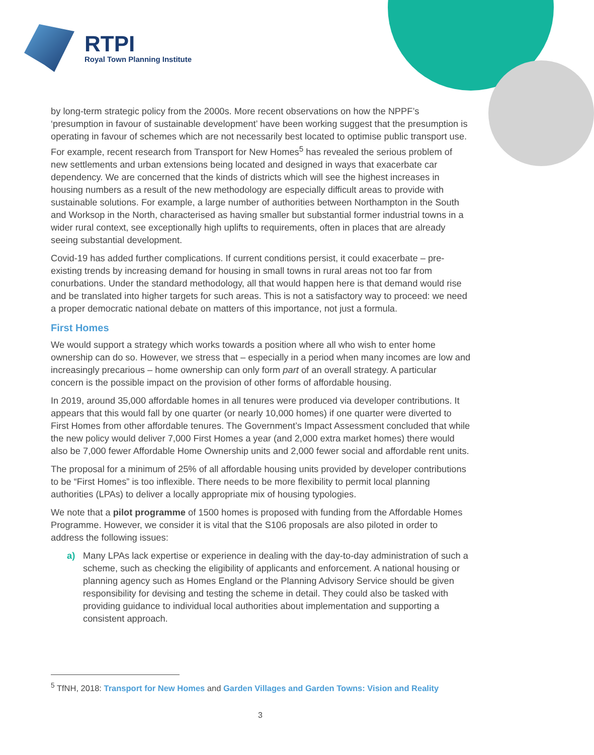RTPI
Royal Town Planning Institute
by long-term strategic policy from the 2000s. More recent observations on how the NPPF’s ‘presumption in favour of sustainable development’ have been working suggest that the presumption is operating in favour of schemes which are not necessarily best located to optimise public transport use. For example, recent research from Transport for New Homes<sup>5</sup> has revealed the serious problem of new settlements and urban extensions being located and designed in ways that exacerbate car dependency. We are concerned that the kinds of districts which will see the highest increases in housing numbers as a result of the new methodology are especially difficult areas to provide with sustainable solutions. For example, a large number of authorities between Northampton in the South and Worksop in the North, characterised as having smaller but substantial former industrial towns in a wider rural context, see exceptionally high uplifts to requirements, often in places that are already seeing substantial development.
Covid-19 has added further complications. If current conditions persist, it could exacerbate – pre-existing trends by increasing demand for housing in small towns in rural areas not too far from conurbations. Under the standard methodology, all that would happen here is that demand would rise and be translated into higher targets for such areas. This is not a satisfactory way to proceed: we need a proper democratic national debate on matters of this importance, not just a formula.
First Homes
We would support a strategy which works towards a position where all who wish to enter home ownership can do so. However, we stress that – especially in a period when many incomes are low and increasingly precarious – home ownership can only form part of an overall strategy. A particular concern is the possible impact on the provision of other forms of affordable housing.
In 2019, around 35,000 affordable homes in all tenures were produced via developer contributions. It appears that this would fall by one quarter (or nearly 10,000 homes) if one quarter were diverted to First Homes from other affordable tenures. The Government’s Impact Assessment concluded that while the new policy would deliver 7,000 First Homes a year (and 2,000 extra market homes) there would also be 7,000 fewer Affordable Home Ownership units and 2,000 fewer social and affordable rent units.
The proposal for a minimum of 25% of all affordable housing units provided by developer contributions to be “First Homes” is too inflexible. There needs to be more flexibility to permit local planning authorities (LPAs) to deliver a locally appropriate mix of housing typologies.
We note that a pilot programme of 1500 homes is proposed with funding from the Affordable Homes Programme. However, we consider it is vital that the S106 proposals are also piloted in order to address the following issues:
a) Many LPAs lack expertise or experience in dealing with the day-to-day administration of such a scheme, such as checking the eligibility of applicants and enforcement. A national housing or planning agency such as Homes England or the Planning Advisory Service should be given responsibility for devising and testing the scheme in detail. They could also be tasked with providing guidance to individual local authorities about implementation and supporting a consistent approach.
<sup>5</sup> TfNH, 2018: Transport for New Homes and Garden Villages and Garden Towns: Vision and Reality
3